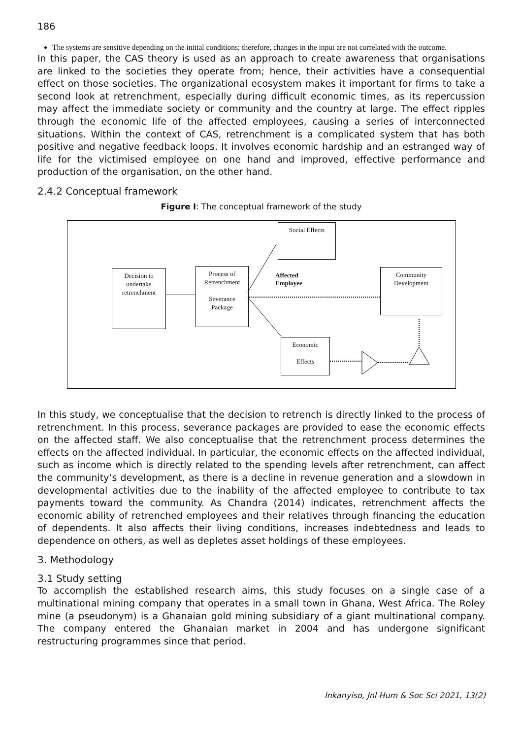186
The systems are sensitive depending on the initial conditions; therefore, changes in the input are not correlated with the outcome.
In this paper, the CAS theory is used as an approach to create awareness that organisations are linked to the societies they operate from; hence, their activities have a consequential effect on those societies. The organizational ecosystem makes it important for firms to take a second look at retrenchment, especially during difficult economic times, as its repercussion may affect the immediate society or community and the country at large. The effect ripples through the economic life of the affected employees, causing a series of interconnected situations. Within the context of CAS, retrenchment is a complicated system that has both positive and negative feedback loops. It involves economic hardship and an estranged way of life for the victimised employee on one hand and improved, effective performance and production of the organisation, on the other hand.
2.4.2 Conceptual framework
Figure I: The conceptual framework of the study
Decision to
undertake
retrenchment
Process of
Retrenchment
Severance
Package
Social Effects
Affected
Employee
Community
Development
Economic
Effects
In this study, we conceptualise that the decision to retrench is directly linked to the process of retrenchment. In this process, severance packages are provided to ease the economic effects on the affected staff. We also conceptualise that the retrenchment process determines the effects on the affected individual. In particular, the economic effects on the affected individual, such as income which is directly related to the spending levels after retrenchment, can affect the community’s development, as there is a decline in revenue generation and a slowdown in developmental activities due to the inability of the affected employee to contribute to tax payments toward the community. As Chandra (2014) indicates, retrenchment affects the economic ability of retrenched employees and their relatives through financing the education of dependents. It also affects their living conditions, increases indebtedness and leads to dependence on others, as well as depletes asset holdings of these employees.
3. Methodology
3.1 Study setting
To accomplish the established research aims, this study focuses on a single case of a multinational mining company that operates in a small town in Ghana, West Africa. The Roley mine (a pseudonym) is a Ghanaian gold mining subsidiary of a giant multinational company. The company entered the Ghanaian market in 2004 and has undergone significant restructuring programmes since that period.
Inkanyiso, Jnl Hum & Soc Sci 2021, 13(2)